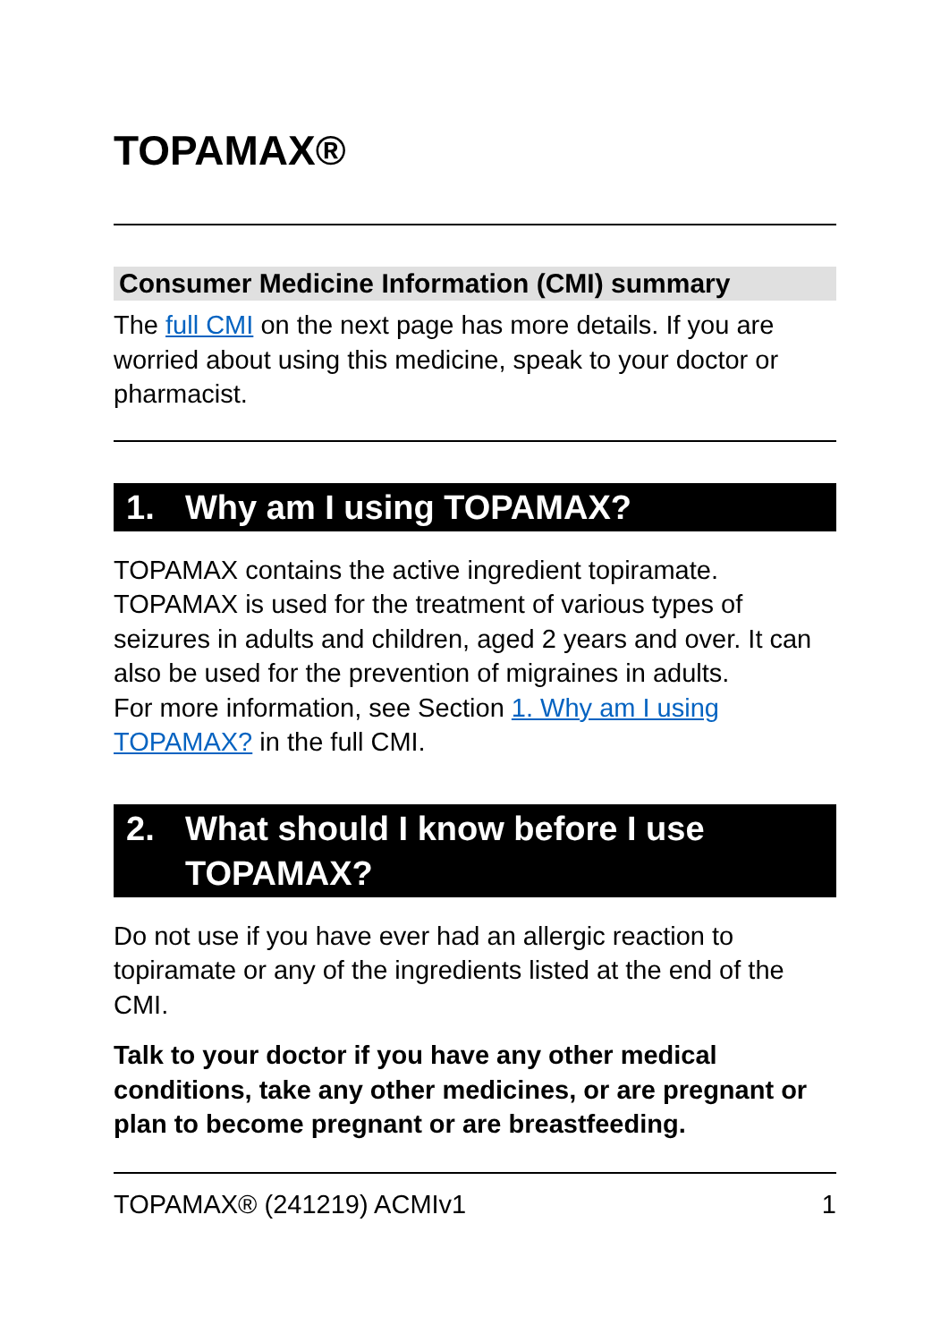TOPAMAX®
Consumer Medicine Information (CMI) summary
The full CMI on the next page has more details. If you are worried about using this medicine, speak to your doctor or pharmacist.
1. Why am I using TOPAMAX?
TOPAMAX contains the active ingredient topiramate. TOPAMAX is used for the treatment of various types of seizures in adults and children, aged 2 years and over. It can also be used for the prevention of migraines in adults.
For more information, see Section 1. Why am I using TOPAMAX? in the full CMI.
2. What should I know before I use TOPAMAX?
Do not use if you have ever had an allergic reaction to topiramate or any of the ingredients listed at the end of the CMI.
Talk to your doctor if you have any other medical conditions, take any other medicines, or are pregnant or plan to become pregnant or are breastfeeding.
TOPAMAX® (241219) ACMIv1 1